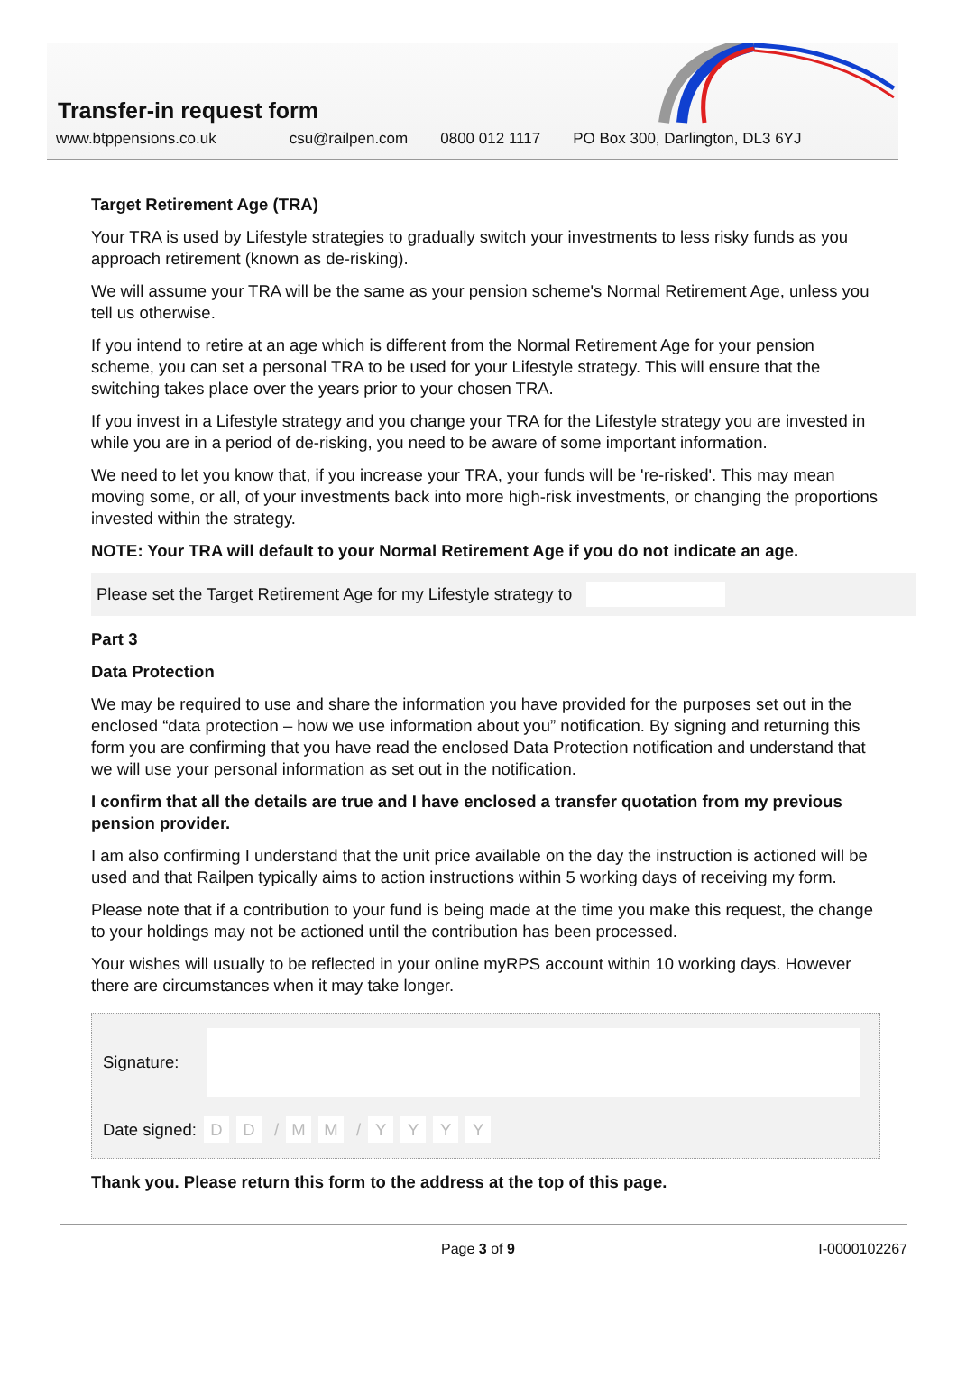Transfer-in request form
www.btppensions.co.uk csu@railpen.com 0800 012 1117 PO Box 300, Darlington, DL3 6YJ
Target Retirement Age (TRA)
Your TRA is used by Lifestyle strategies to gradually switch your investments to less risky funds as you approach retirement (known as de-risking).
We will assume your TRA will be the same as your pension scheme's Normal Retirement Age, unless you tell us otherwise.
If you intend to retire at an age which is different from the Normal Retirement Age for your pension scheme, you can set a personal TRA to be used for your Lifestyle strategy. This will ensure that the switching takes place over the years prior to your chosen TRA.
If you invest in a Lifestyle strategy and you change your TRA for the Lifestyle strategy you are invested in while you are in a period of de-risking, you need to be aware of some important information.
We need to let you know that, if you increase your TRA, your funds will be 're-risked'. This may mean moving some, or all, of your investments back into more high-risk investments, or changing the proportions invested within the strategy.
NOTE: Your TRA will default to your Normal Retirement Age if you do not indicate an age.
Please set the Target Retirement Age for my Lifestyle strategy to
Part 3
Data Protection
We may be required to use and share the information you have provided for the purposes set out in the enclosed “data protection – how we use information about you” notification. By signing and returning this form you are confirming that you have read the enclosed Data Protection notification and understand that we will use your personal information as set out in the notification.
I confirm that all the details are true and I have enclosed a transfer quotation from my previous pension provider.
I am also confirming I understand that the unit price available on the day the instruction is actioned will be used and that Railpen typically aims to action instructions within 5 working days of receiving my form.
Please note that if a contribution to your fund is being made at the time you make this request, the change to your holdings may not be actioned until the contribution has been processed.
Your wishes will usually to be reflected in your online myRPS account within 10 working days. However there are circumstances when it may take longer.
Signature:
Date signed: D D / M M / YYYY
Thank you. Please return this form to the address at the top of this page.
Page 3 of 9 I-0000102267